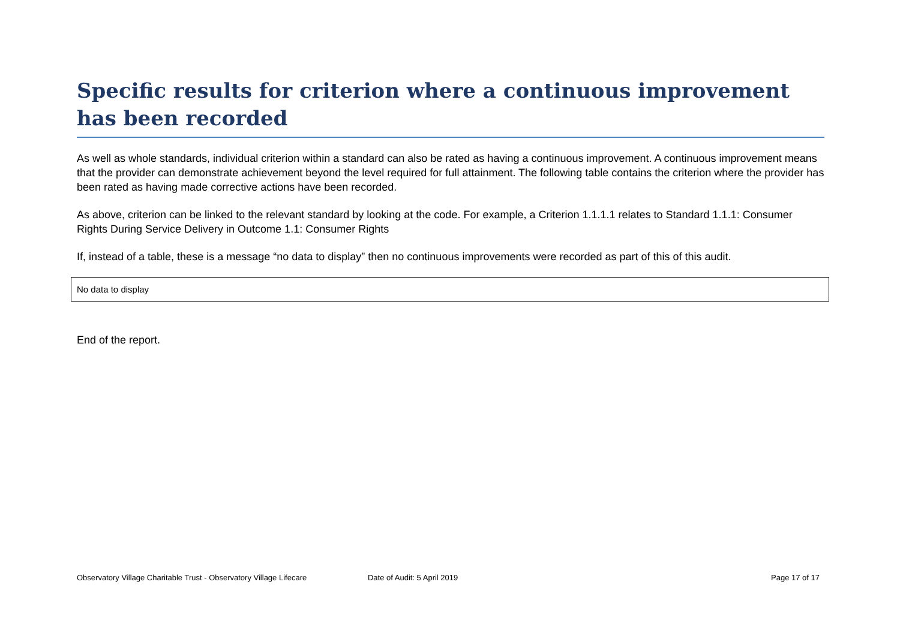Specific results for criterion where a continuous improvement has been recorded
As well as whole standards, individual criterion within a standard can also be rated as having a continuous improvement. A continuous improvement means that the provider can demonstrate achievement beyond the level required for full attainment. The following table contains the criterion where the provider has been rated as having made corrective actions have been recorded.
As above, criterion can be linked to the relevant standard by looking at the code. For example, a Criterion 1.1.1.1 relates to Standard 1.1.1: Consumer Rights During Service Delivery in Outcome 1.1: Consumer Rights
If, instead of a table, these is a message “no data to display” then no continuous improvements were recorded as part of this of this audit.
| No data to display |
End of the report.
Observatory Village Charitable Trust - Observatory Village Lifecare Date of Audit: 5 April 2019 Page 17 of 17